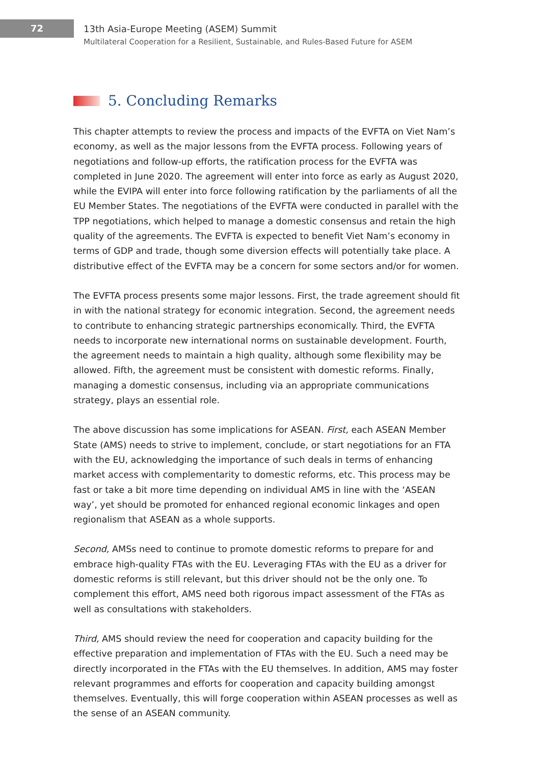72
13th Asia-Europe Meeting (ASEM) Summit
Multilateral Cooperation for a Resilient, Sustainable, and Rules-Based Future for ASEM
5. Concluding Remarks
This chapter attempts to review the process and impacts of the EVFTA on Viet Nam’s economy, as well as the major lessons from the EVFTA process. Following years of negotiations and follow-up efforts, the ratification process for the EVFTA was completed in June 2020. The agreement will enter into force as early as August 2020, while the EVIPA will enter into force following ratification by the parliaments of all the EU Member States. The negotiations of the EVFTA were conducted in parallel with the TPP negotiations, which helped to manage a domestic consensus and retain the high quality of the agreements. The EVFTA is expected to benefit Viet Nam’s economy in terms of GDP and trade, though some diversion effects will potentially take place. A distributive effect of the EVFTA may be a concern for some sectors and/or for women.
The EVFTA process presents some major lessons. First, the trade agreement should fit in with the national strategy for economic integration. Second, the agreement needs to contribute to enhancing strategic partnerships economically. Third, the EVFTA needs to incorporate new international norms on sustainable development. Fourth, the agreement needs to maintain a high quality, although some flexibility may be allowed. Fifth, the agreement must be consistent with domestic reforms. Finally, managing a domestic consensus, including via an appropriate communications strategy, plays an essential role.
The above discussion has some implications for ASEAN. First, each ASEAN Member State (AMS) needs to strive to implement, conclude, or start negotiations for an FTA with the EU, acknowledging the importance of such deals in terms of enhancing market access with complementarity to domestic reforms, etc. This process may be fast or take a bit more time depending on individual AMS in line with the ‘ASEAN way’, yet should be promoted for enhanced regional economic linkages and open regionalism that ASEAN as a whole supports.
Second, AMSs need to continue to promote domestic reforms to prepare for and embrace high-quality FTAs with the EU. Leveraging FTAs with the EU as a driver for domestic reforms is still relevant, but this driver should not be the only one. To complement this effort, AMS need both rigorous impact assessment of the FTAs as well as consultations with stakeholders.
Third, AMS should review the need for cooperation and capacity building for the effective preparation and implementation of FTAs with the EU. Such a need may be directly incorporated in the FTAs with the EU themselves. In addition, AMS may foster relevant programmes and efforts for cooperation and capacity building amongst themselves. Eventually, this will forge cooperation within ASEAN processes as well as the sense of an ASEAN community.